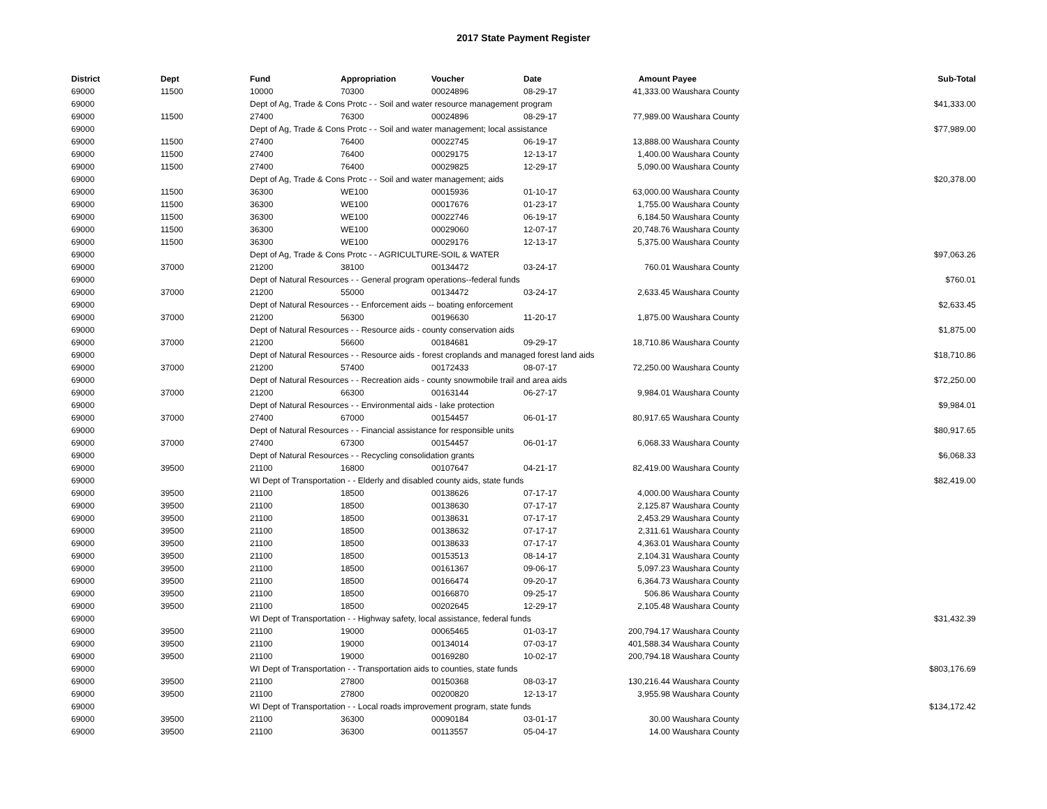2017 State Payment Register
| District | Dept | Fund | Appropriation | Voucher | Date | Amount | Payee | Sub-Total |
| --- | --- | --- | --- | --- | --- | --- | --- | --- |
| 69000 | 11500 | 10000 | 70300 | 00024896 | 08-29-17 | 41,333.00 | Waushara County | |
| 69000 | | Dept of Ag, Trade & Cons Protc - - Soil and water resource management program | | | | | | $41,333.00 |
| 69000 | 11500 | 27400 | 76300 | 00024896 | 08-29-17 | 77,989.00 | Waushara County | |
| 69000 | | Dept of Ag, Trade & Cons Protc - - Soil and water management; local assistance | | | | | | $77,989.00 |
| 69000 | 11500 | 27400 | 76400 | 00022745 | 06-19-17 | 13,888.00 | Waushara County | |
| 69000 | 11500 | 27400 | 76400 | 00029175 | 12-13-17 | 1,400.00 | Waushara County | |
| 69000 | 11500 | 27400 | 76400 | 00029825 | 12-29-17 | 5,090.00 | Waushara County | |
| 69000 | | Dept of Ag, Trade & Cons Protc - - Soil and water management; aids | | | | | | $20,378.00 |
| 69000 | 11500 | 36300 | WE100 | 00015936 | 01-10-17 | 63,000.00 | Waushara County | |
| 69000 | 11500 | 36300 | WE100 | 00017676 | 01-23-17 | 1,755.00 | Waushara County | |
| 69000 | 11500 | 36300 | WE100 | 00022746 | 06-19-17 | 6,184.50 | Waushara County | |
| 69000 | 11500 | 36300 | WE100 | 00029060 | 12-07-17 | 20,748.76 | Waushara County | |
| 69000 | 11500 | 36300 | WE100 | 00029176 | 12-13-17 | 5,375.00 | Waushara County | |
| 69000 | | Dept of Ag, Trade & Cons Protc - - AGRICULTURE-SOIL & WATER | | | | | | $97,063.26 |
| 69000 | 37000 | 21200 | 38100 | 00134472 | 03-24-17 | 760.01 | Waushara County | |
| 69000 | | Dept of Natural Resources - - General program operations--federal funds | | | | | | $760.01 |
| 69000 | 37000 | 21200 | 55000 | 00134472 | 03-24-17 | 2,633.45 | Waushara County | |
| 69000 | | Dept of Natural Resources - - Enforcement aids -- boating enforcement | | | | | | $2,633.45 |
| 69000 | 37000 | 21200 | 56300 | 00196630 | 11-20-17 | 1,875.00 | Waushara County | |
| 69000 | | Dept of Natural Resources - - Resource aids - county conservation aids | | | | | | $1,875.00 |
| 69000 | 37000 | 21200 | 56600 | 00184681 | 09-29-17 | 18,710.86 | Waushara County | |
| 69000 | | Dept of Natural Resources - - Resource aids - forest croplands and managed forest land aids | | | | | | $18,710.86 |
| 69000 | 37000 | 21200 | 57400 | 00172433 | 08-07-17 | 72,250.00 | Waushara County | |
| 69000 | | Dept of Natural Resources - - Recreation aids - county snowmobile trail and area aids | | | | | | $72,250.00 |
| 69000 | 37000 | 21200 | 66300 | 00163144 | 06-27-17 | 9,984.01 | Waushara County | |
| 69000 | | Dept of Natural Resources - - Environmental aids - lake protection | | | | | | $9,984.01 |
| 69000 | 37000 | 27400 | 67000 | 00154457 | 06-01-17 | 80,917.65 | Waushara County | |
| 69000 | | Dept of Natural Resources - - Financial assistance for responsible units | | | | | | $80,917.65 |
| 69000 | 37000 | 27400 | 67300 | 00154457 | 06-01-17 | 6,068.33 | Waushara County | |
| 69000 | | Dept of Natural Resources - - Recycling consolidation grants | | | | | | $6,068.33 |
| 69000 | 39500 | 21100 | 16800 | 00107647 | 04-21-17 | 82,419.00 | Waushara County | |
| 69000 | | WI Dept of Transportation - - Elderly and disabled county aids, state funds | | | | | | $82,419.00 |
| 69000 | 39500 | 21100 | 18500 | 00138626 | 07-17-17 | 4,000.00 | Waushara County | |
| 69000 | 39500 | 21100 | 18500 | 00138630 | 07-17-17 | 2,125.87 | Waushara County | |
| 69000 | 39500 | 21100 | 18500 | 00138631 | 07-17-17 | 2,453.29 | Waushara County | |
| 69000 | 39500 | 21100 | 18500 | 00138632 | 07-17-17 | 2,311.61 | Waushara County | |
| 69000 | 39500 | 21100 | 18500 | 00138633 | 07-17-17 | 4,363.01 | Waushara County | |
| 69000 | 39500 | 21100 | 18500 | 00153513 | 08-14-17 | 2,104.31 | Waushara County | |
| 69000 | 39500 | 21100 | 18500 | 00161367 | 09-06-17 | 5,097.23 | Waushara County | |
| 69000 | 39500 | 21100 | 18500 | 00166474 | 09-20-17 | 6,364.73 | Waushara County | |
| 69000 | 39500 | 21100 | 18500 | 00166870 | 09-25-17 | 506.86 | Waushara County | |
| 69000 | 39500 | 21100 | 18500 | 00202645 | 12-29-17 | 2,105.48 | Waushara County | |
| 69000 | | WI Dept of Transportation - - Highway safety, local assistance, federal funds | | | | | | $31,432.39 |
| 69000 | 39500 | 21100 | 19000 | 00065465 | 01-03-17 | 200,794.17 | Waushara County | |
| 69000 | 39500 | 21100 | 19000 | 00134014 | 07-03-17 | 401,588.34 | Waushara County | |
| 69000 | 39500 | 21100 | 19000 | 00169280 | 10-02-17 | 200,794.18 | Waushara County | |
| 69000 | | WI Dept of Transportation - - Transportation aids to counties, state funds | | | | | | $803,176.69 |
| 69000 | 39500 | 21100 | 27800 | 00150368 | 08-03-17 | 130,216.44 | Waushara County | |
| 69000 | 39500 | 21100 | 27800 | 00200820 | 12-13-17 | 3,955.98 | Waushara County | |
| 69000 | | WI Dept of Transportation - - Local roads improvement program, state funds | | | | | | $134,172.42 |
| 69000 | 39500 | 21100 | 36300 | 00090184 | 03-01-17 | 30.00 | Waushara County | |
| 69000 | 39500 | 21100 | 36300 | 00113557 | 05-04-17 | 14.00 | Waushara County | |